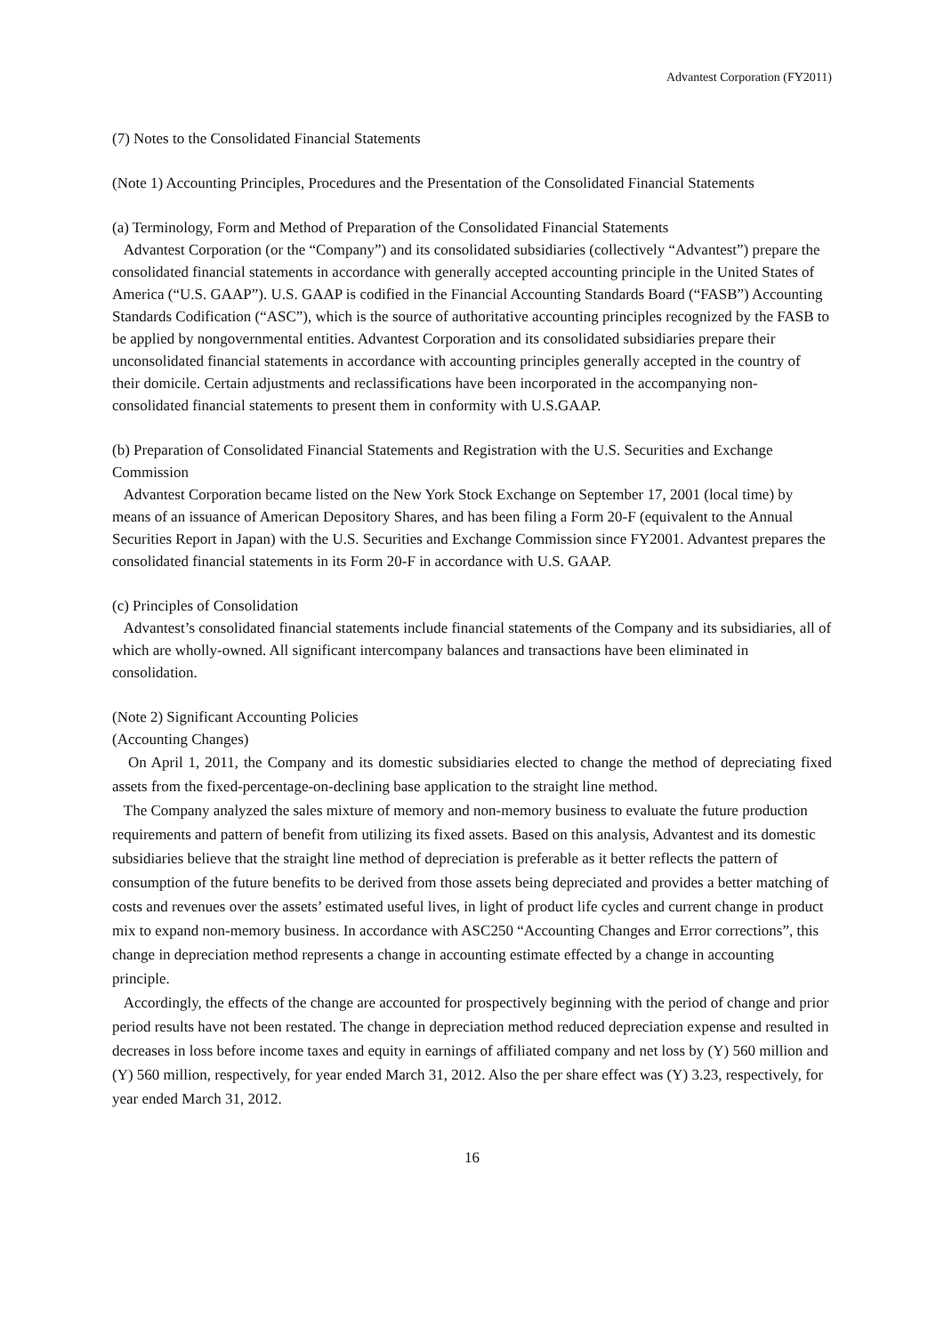Advantest Corporation (FY2011)
(7) Notes to the Consolidated Financial Statements
(Note 1) Accounting Principles, Procedures and the Presentation of the Consolidated Financial Statements
(a) Terminology, Form and Method of Preparation of the Consolidated Financial Statements
Advantest Corporation (or the “Company”) and its consolidated subsidiaries (collectively “Advantest”) prepare the consolidated financial statements in accordance with generally accepted accounting principle in the United States of America (“U.S. GAAP”). U.S. GAAP is codified in the Financial Accounting Standards Board (“FASB”) Accounting Standards Codification (“ASC”), which is the source of authoritative accounting principles recognized by the FASB to be applied by nongovernmental entities. Advantest Corporation and its consolidated subsidiaries prepare their unconsolidated financial statements in accordance with accounting principles generally accepted in the country of their domicile. Certain adjustments and reclassifications have been incorporated in the accompanying non-consolidated financial statements to present them in conformity with U.S.GAAP.
(b) Preparation of Consolidated Financial Statements and Registration with the U.S. Securities and Exchange Commission
Advantest Corporation became listed on the New York Stock Exchange on September 17, 2001 (local time) by means of an issuance of American Depository Shares, and has been filing a Form 20-F (equivalent to the Annual Securities Report in Japan) with the U.S. Securities and Exchange Commission since FY2001. Advantest prepares the consolidated financial statements in its Form 20-F in accordance with U.S. GAAP.
(c) Principles of Consolidation
Advantest’s consolidated financial statements include financial statements of the Company and its subsidiaries, all of which are wholly-owned. All significant intercompany balances and transactions have been eliminated in consolidation.
(Note 2) Significant Accounting Policies
(Accounting Changes)
On April 1, 2011, the Company and its domestic subsidiaries elected to change the method of depreciating fixed assets from the fixed-percentage-on-declining base application to the straight line method.
The Company analyzed the sales mixture of memory and non-memory business to evaluate the future production requirements and pattern of benefit from utilizing its fixed assets. Based on this analysis, Advantest and its domestic subsidiaries believe that the straight line method of depreciation is preferable as it better reflects the pattern of consumption of the future benefits to be derived from those assets being depreciated and provides a better matching of costs and revenues over the assets’ estimated useful lives, in light of product life cycles and current change in product mix to expand non-memory business. In accordance with ASC250 “Accounting Changes and Error corrections”, this change in depreciation method represents a change in accounting estimate effected by a change in accounting principle.
Accordingly, the effects of the change are accounted for prospectively beginning with the period of change and prior period results have not been restated. The change in depreciation method reduced depreciation expense and resulted in decreases in loss before income taxes and equity in earnings of affiliated company and net loss by (Y) 560 million and (Y) 560 million, respectively, for year ended March 31, 2012. Also the per share effect was (Y) 3.23, respectively, for year ended March 31, 2012.
16